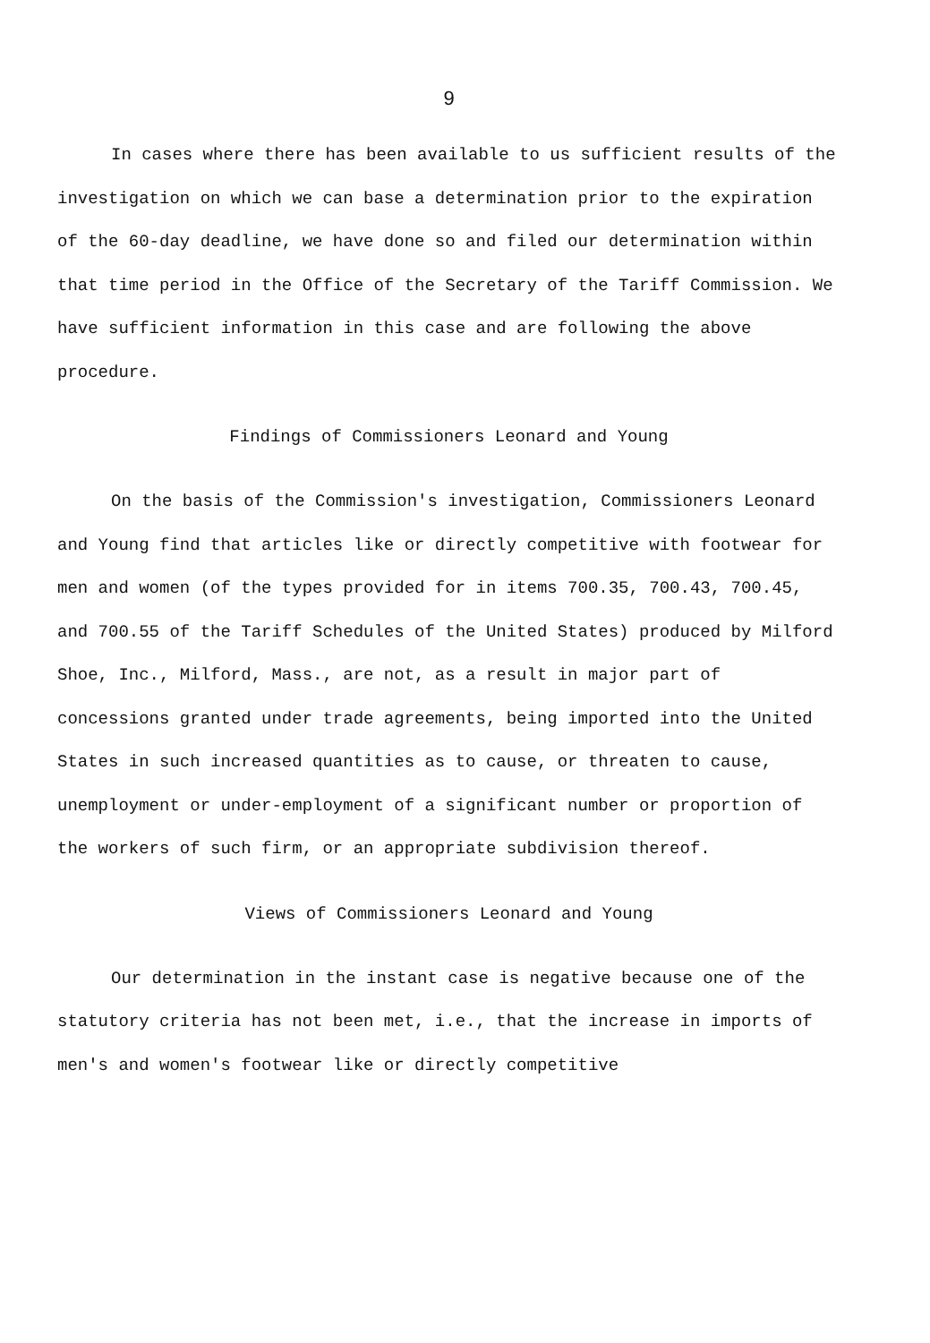9
In cases where there has been available to us sufficient results of the investigation on which we can base a determination prior to the expiration of the 60-day deadline, we have done so and filed our determination within that time period in the Office of the Secretary of the Tariff Commission. We have sufficient information in this case and are following the above procedure.
Findings of Commissioners Leonard and Young
On the basis of the Commission's investigation, Commissioners Leonard and Young find that articles like or directly competitive with footwear for men and women (of the types provided for in items 700.35, 700.43, 700.45, and 700.55 of the Tariff Schedules of the United States) produced by Milford Shoe, Inc., Milford, Mass., are not, as a result in major part of concessions granted under trade agreements, being imported into the United States in such increased quantities as to cause, or threaten to cause, unemployment or under-employment of a significant number or proportion of the workers of such firm, or an appropriate subdivision thereof.
Views of Commissioners Leonard and Young
Our determination in the instant case is negative because one of the statutory criteria has not been met, i.e., that the increase in imports of men's and women's footwear like or directly competitive